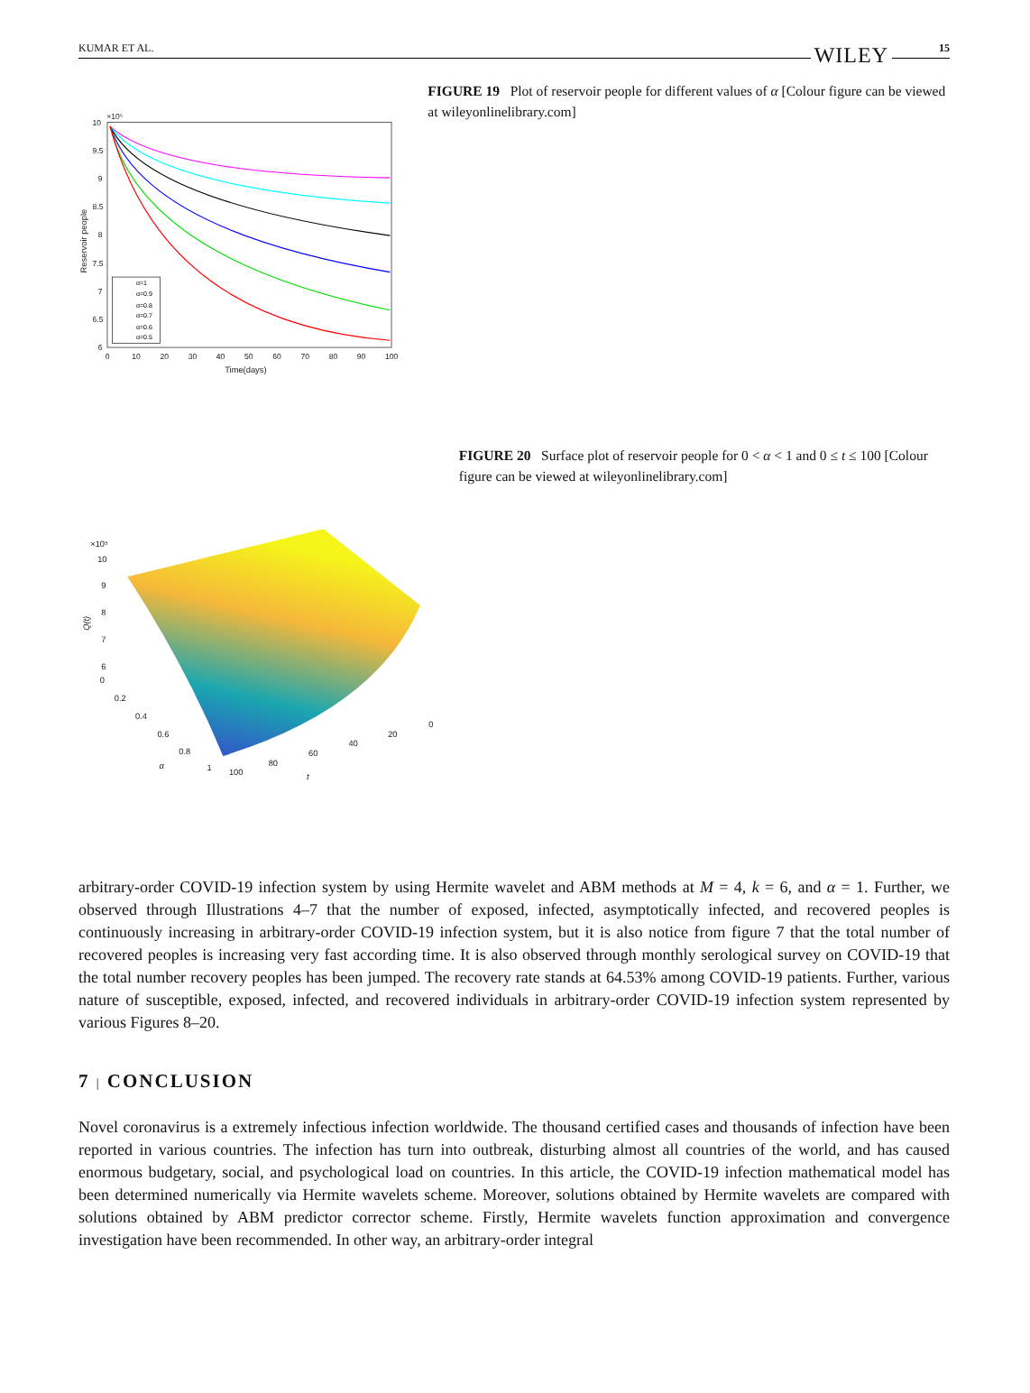KUMAR ET AL. WILEY 15
10
9.5
9
8.5
8
7.5
7
6.5
6
×10⁵
0
10
20
30
40
50
60
70
80
90
100
Time(days)
Reservoir people
α=1
α=0.9
α=0.8
α=0.7
α=0.6
α=0.5
FIGURE 19 Plot of reservoir people for different values of α [Colour figure can be viewed at wileyonlinelibrary.com]
×10⁵
10
9
8
7
6
0
0.2
0.4
0.6
0.8
1
100
80
60
40
20
0
α
t
Q(t)
FIGURE 20 Surface plot of reservoir people for 0 < α < 1 and 0 ≤ t ≤ 100 [Colour figure can be viewed at wileyonlinelibrary.com]
arbitrary-order COVID-19 infection system by using Hermite wavelet and ABM methods at M = 4, k = 6, and α = 1. Further, we observed through Illustrations 4–7 that the number of exposed, infected, asymptotically infected, and recovered peoples is continuously increasing in arbitrary-order COVID-19 infection system, but it is also notice from figure 7 that the total number of recovered peoples is increasing very fast according time. It is also observed through monthly serological survey on COVID-19 that the total number recovery peoples has been jumped. The recovery rate stands at 64.53% among COVID-19 patients. Further, various nature of susceptible, exposed, infected, and recovered individuals in arbitrary-order COVID-19 infection system represented by various Figures 8–20.
7 | CONCLUSION
Novel coronavirus is a extremely infectious infection worldwide. The thousand certified cases and thousands of infection have been reported in various countries. The infection has turn into outbreak, disturbing almost all countries of the world, and has caused enormous budgetary, social, and psychological load on countries. In this article, the COVID-19 infection mathematical model has been determined numerically via Hermite wavelets scheme. Moreover, solutions obtained by Hermite wavelets are compared with solutions obtained by ABM predictor corrector scheme. Firstly, Hermite wavelets function approximation and convergence investigation have been recommended. In other way, an arbitrary-order integral